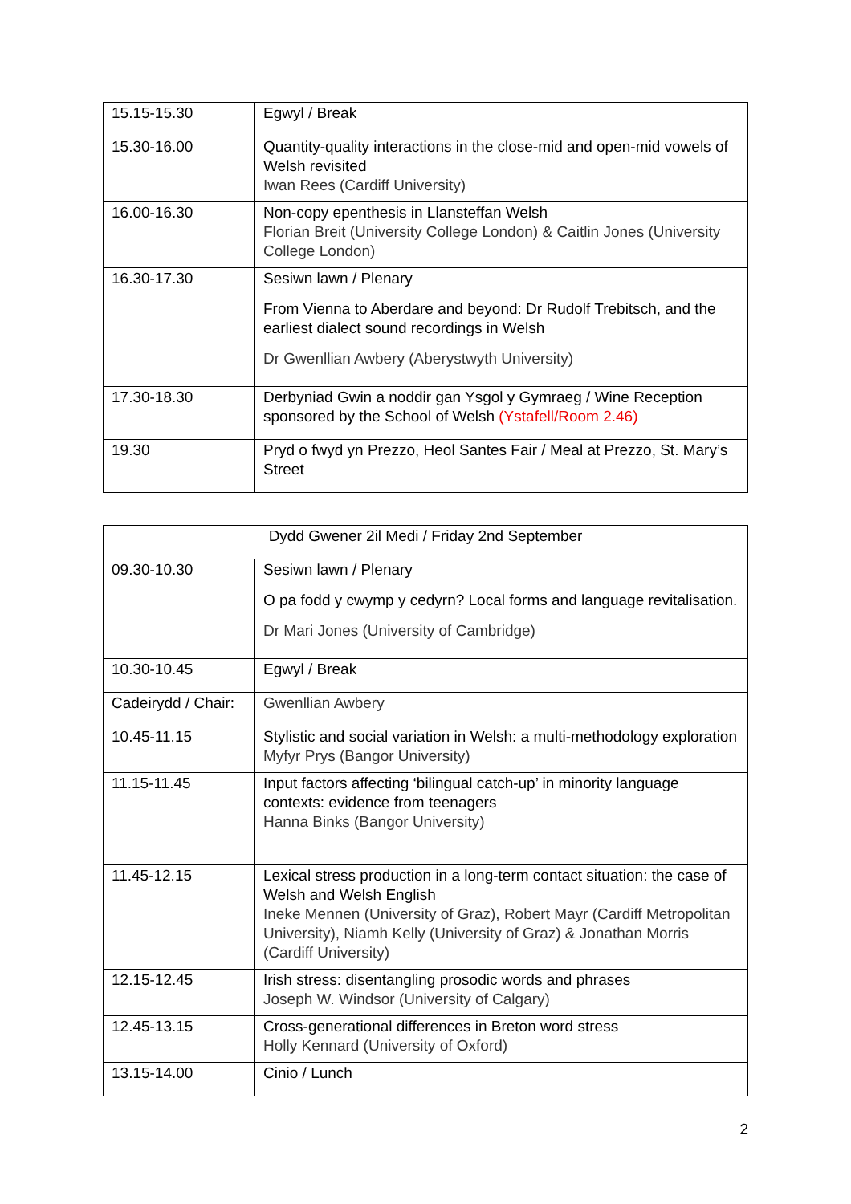| 15.15-15.30 | Egwyl / Break |
| 15.30-16.00 | Quantity-quality interactions in the close-mid and open-mid vowels of Welsh revisited Iwan Rees (Cardiff University) |
| 16.00-16.30 | Non-copy epenthesis in Llansteffan Welsh Florian Breit (University College London) & Caitlin Jones (University College London) |
| 16.30-17.30 | Sesiwn lawn / Plenary From Vienna to Aberdare and beyond: Dr Rudolf Trebitsch, and the earliest dialect sound recordings in Welsh Dr Gwenllian Awbery (Aberystwyth University) |
| 17.30-18.30 | Derbyniad Gwin a noddir gan Ysgol y Gymraeg / Wine Reception sponsored by the School of Welsh (Ystafell/Room 2.46) |
| 19.30 | Pryd o fwyd yn Prezzo, Heol Santes Fair / Meal at Prezzo, St. Mary’s Street |
| Dydd Gwener 2il Medi / Friday 2nd September | |
| 09.30-10.30 | Sesiwn lawn / Plenary O pa fodd y cwymp y cedyrn? Local forms and language revitalisation. Dr Mari Jones (University of Cambridge) |
| 10.30-10.45 | Egwyl / Break |
| Cadeirydd / Chair: | Gwenllian Awbery |
| 10.45-11.15 | Stylistic and social variation in Welsh: a multi-methodology exploration Myfyr Prys (Bangor University) |
| 11.15-11.45 | Input factors affecting ‘bilingual catch-up’ in minority language contexts: evidence from teenagers Hanna Binks (Bangor University) |
| 11.45-12.15 | Lexical stress production in a long-term contact situation: the case of Welsh and Welsh English Ineke Mennen (University of Graz), Robert Mayr (Cardiff Metropolitan University), Niamh Kelly (University of Graz) & Jonathan Morris (Cardiff University) |
| 12.15-12.45 | Irish stress: disentangling prosodic words and phrases Joseph W. Windsor (University of Calgary) |
| 12.45-13.15 | Cross-generational differences in Breton word stress Holly Kennard (University of Oxford) |
| 13.15-14.00 | Cinio / Lunch |
2